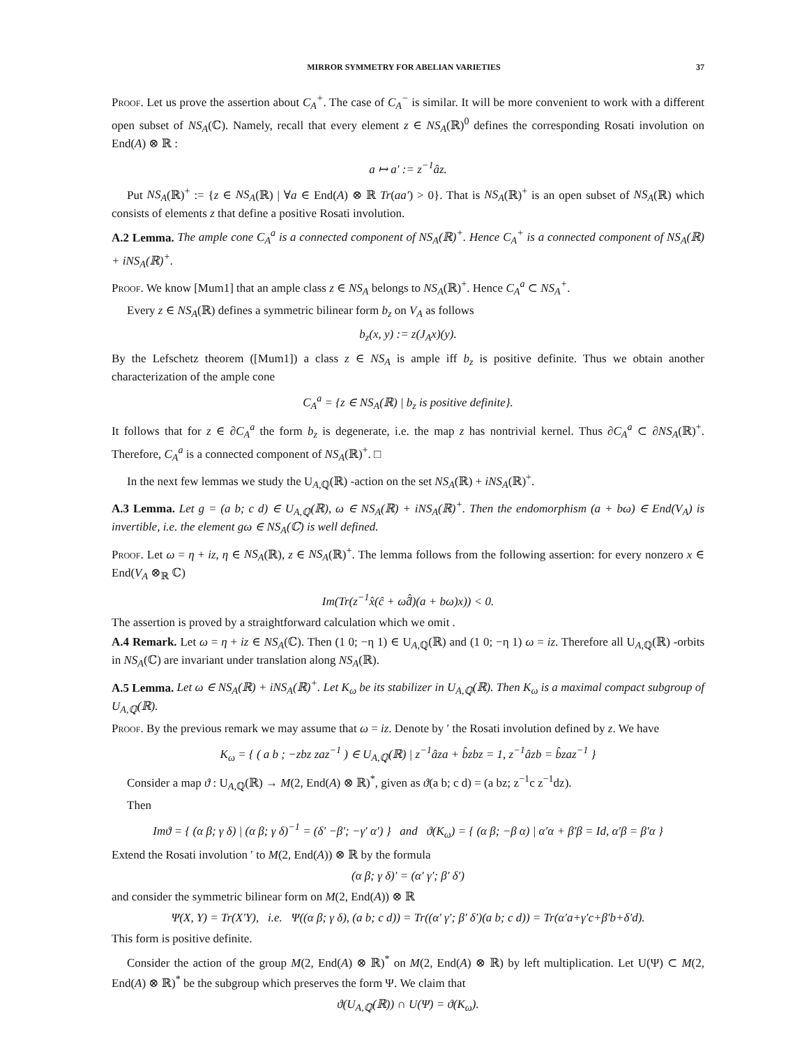MIRROR SYMMETRY FOR ABELIAN VARIETIES 37
Proof. Let us prove the assertion about C<sub>A</sub><sup>+</sup>. The case of C<sub>A</sub><sup>−</sup> is similar. It will be more convenient to work with a different open subset of NS<sub>A</sub>(ℂ). Namely, recall that every element z ∈ NS<sub>A</sub>(ℝ)<sup>0</sup> defines the corresponding Rosati involution on End(A) ⊗ ℝ :
a ↦ a′ := z<sup>−1</sup>âz.
Put NS<sub>A</sub>(ℝ)<sup>+</sup> := {z ∈ NS<sub>A</sub>(ℝ) | ∀a ∈ End(A) ⊗ ℝ Tr(aa′) > 0}. That is NS<sub>A</sub>(ℝ)<sup>+</sup> is an open subset of NS<sub>A</sub>(ℝ) which consists of elements z that define a positive Rosati involution.
A.2 Lemma. The ample cone C<sub>A</sub><sup>a</sup> is a connected component of NS<sub>A</sub>(ℝ)<sup>+</sup>. Hence C<sub>A</sub><sup>+</sup> is a connected component of NS<sub>A</sub>(ℝ) + iNS<sub>A</sub>(ℝ)<sup>+</sup>.
Proof. We know [Mum1] that an ample class z ∈ NS<sub>A</sub> belongs to NS<sub>A</sub>(ℝ)<sup>+</sup>. Hence C<sub>A</sub><sup>a</sup> ⊂ NS<sub>A</sub><sup>+</sup>.
Every z ∈ NS<sub>A</sub>(ℝ) defines a symmetric bilinear form b<sub>z</sub> on V<sub>A</sub> as follows
b<sub>z</sub>(x, y) := z(J<sub>A</sub>x)(y).
By the Lefschetz theorem ([Mum1]) a class z ∈ NS<sub>A</sub> is ample iff b<sub>z</sub> is positive definite. Thus we obtain another characterization of the ample cone
C<sub>A</sub><sup>a</sup> = {z ∈ NS<sub>A</sub>(ℝ) | b<sub>z</sub> is positive definite}.
It follows that for z ∈ ∂C<sub>A</sub><sup>a</sup> the form b<sub>z</sub> is degenerate, i.e. the map z has nontrivial kernel. Thus ∂C<sub>A</sub><sup>a</sup> ⊂ ∂NS<sub>A</sub>(ℝ)<sup>+</sup>. Therefore, C<sub>A</sub><sup>a</sup> is a connected component of NS<sub>A</sub>(ℝ)<sup>+</sup>. □
In the next few lemmas we study the U<sub>A,ℚ</sub>(ℝ) -action on the set NS<sub>A</sub>(ℝ) + iNS<sub>A</sub>(ℝ)<sup>+</sup>.
A.3 Lemma. Let g = (a b; c d) ∈ U<sub>A,ℚ</sub>(ℝ), ω ∈ NS<sub>A</sub>(ℝ) + iNS<sub>A</sub>(ℝ)<sup>+</sup>. Then the endomorphism (a + bω) ∈ End(V<sub>A</sub>) is invertible, i.e. the element gω ∈ NS<sub>A</sub>(ℂ) is well defined.
Proof. Let ω = η + iz, η ∈ NS<sub>A</sub>(ℝ), z ∈ NS<sub>A</sub>(ℝ)<sup>+</sup>. The lemma follows from the following assertion: for every nonzero x ∈ End(V<sub>A</sub> ⊗<sub>ℝ</sub> ℂ)
Im(Tr(z<sup>−1</sup>x̂(ĉ + ω̂d̂)(a + bω)x)) < 0.
The assertion is proved by a straightforward calculation which we omit .
A.4 Remark. Let ω = η + iz ∈ NS<sub>A</sub>(ℂ). Then (1 0; −η 1) ∈ U<sub>A,ℚ</sub>(ℝ) and (1 0; −η 1) ω = iz. Therefore all U<sub>A,ℚ</sub>(ℝ) -orbits in NS<sub>A</sub>(ℂ) are invariant under translation along NS<sub>A</sub>(ℝ).
A.5 Lemma. Let ω ∈ NS<sub>A</sub>(ℝ) + iNS<sub>A</sub>(ℝ)<sup>+</sup>. Let K<sub>ω</sub> be its stabilizer in U<sub>A,ℚ</sub>(ℝ). Then K<sub>ω</sub> is a maximal compact subgroup of U<sub>A,ℚ</sub>(ℝ).
Proof. By the previous remark we may assume that ω = iz. Denote by ′ the Rosati involution defined by z. We have
K<sub>ω</sub> = { ( a b ; −zbz zaz<sup>−1</sup> ) ∈ U<sub>A,ℚ</sub>(ℝ) | z<sup>−1</sup>âza + b̂zbz = 1, z<sup>−1</sup>âzb = b̂zaz<sup>−1</sup> }
Consider a map ϑ : U<sub>A,ℚ</sub>(ℝ) → M(2, End(A) ⊗ ℝ)<sup>*</sup>, given as ϑ(a b; c d) = (a bz; z<sup>−1</sup>c z<sup>−1</sup>dz).
Then
Imϑ = { (α β; γ δ) | (α β; γ δ)<sup>−1</sup> = (δ′ −β′; −γ′ α′) } and ϑ(K<sub>ω</sub>) = { (α β; −β α) | α′α + β′β = Id, α′β = β′α }
Extend the Rosati involution ′ to M(2, End(A)) ⊗ ℝ by the formula
(α β; γ δ)′ = (α′ γ′; β′ δ′)
and consider the symmetric bilinear form on M(2, End(A)) ⊗ ℝ
Ψ(X, Y) = Tr(X′Y), i.e. Ψ((α β; γ δ), (a b; c d)) = Tr((α′ γ′; β′ δ′)(a b; c d)) = Tr(α′a+γ′c+β′b+δ′d).
This form is positive definite.
Consider the action of the group M(2, End(A) ⊗ ℝ)<sup>*</sup> on M(2, End(A) ⊗ ℝ) by left multiplication. Let U(Ψ) ⊂ M(2, End(A) ⊗ ℝ)<sup>*</sup> be the subgroup which preserves the form Ψ. We claim that
ϑ(U<sub>A,ℚ</sub>(ℝ)) ∩ U(Ψ) = ϑ(K<sub>ω</sub>).